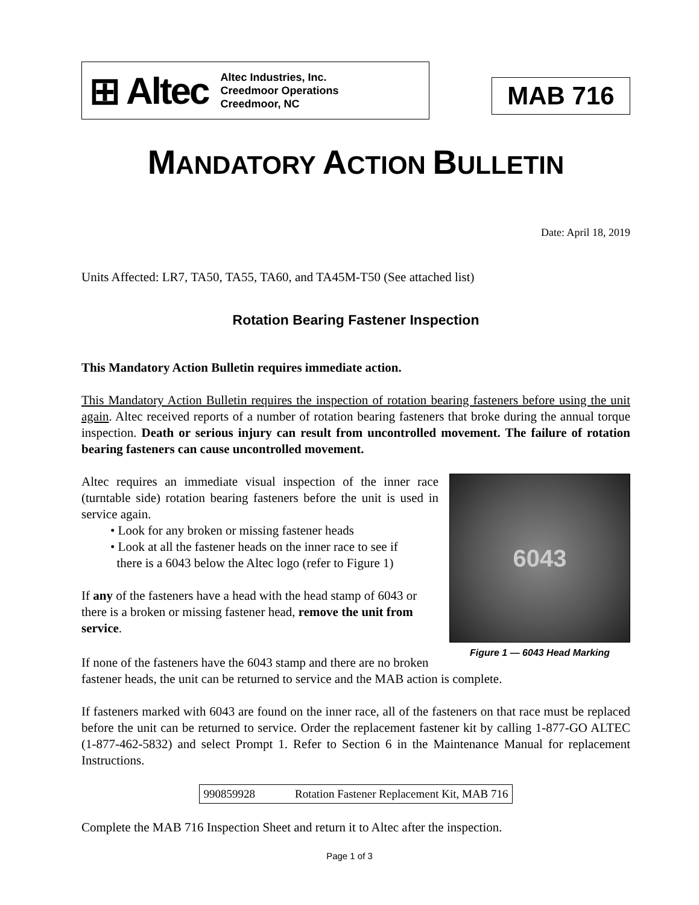⊞ Altec
Altec Industries, Inc.
Creedmoor Operations
Creedmoor, NC
MAB 716
MANDATORY ACTION BULLETIN
Date: April 18, 2019
Units Affected: LR7, TA50, TA55, TA60, and TA45M-T50 (See attached list)
Rotation Bearing Fastener Inspection
This Mandatory Action Bulletin requires immediate action.
This Mandatory Action Bulletin requires the inspection of rotation bearing fasteners before using the unit again. Altec received reports of a number of rotation bearing fasteners that broke during the annual torque inspection. Death or serious injury can result from uncontrolled movement. The failure of rotation bearing fasteners can cause uncontrolled movement.
6043
Figure 1 — 6043 Head Marking
Altec requires an immediate visual inspection of the inner race (turntable side) rotation bearing fasteners before the unit is used in service again.
• Look for any broken or missing fastener heads
• Look at all the fastener heads on the inner race to see if
there is a 6043 below the Altec logo (refer to Figure 1)
If any of the fasteners have a head with the head stamp of 6043 or there is a broken or missing fastener head, remove the unit from service.
If none of the fasteners have the 6043 stamp and there are no broken fastener heads, the unit can be returned to service and the MAB action is complete.
If fasteners marked with 6043 are found on the inner race, all of the fasteners on that race must be replaced before the unit can be returned to service. Order the replacement fastener kit by calling 1-877-GO ALTEC (1-877-462-5832) and select Prompt 1. Refer to Section 6 in the Maintenance Manual for replacement Instructions.
| 990859928 | Rotation Fastener Replacement Kit, MAB 716 |
Complete the MAB 716 Inspection Sheet and return it to Altec after the inspection.
Page 1 of 3